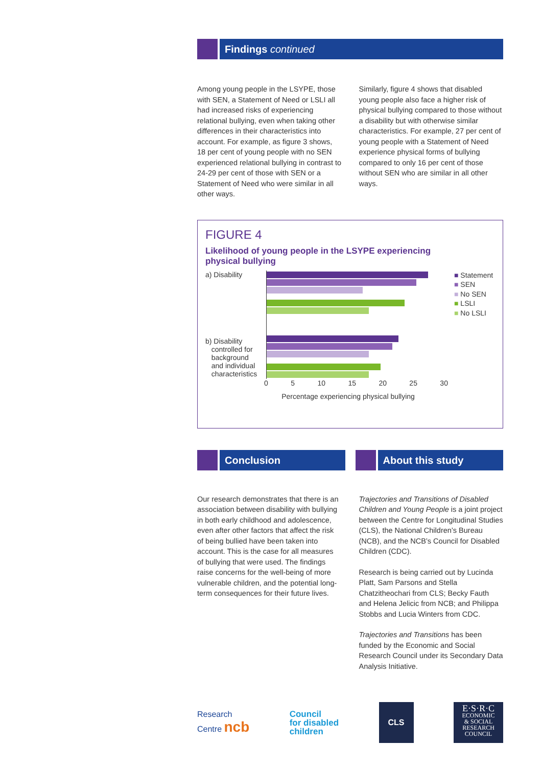Findings continued
Among young people in the LSYPE, those with SEN, a Statement of Need or LSLI all had increased risks of experiencing relational bullying, even when taking other differences in their characteristics into account. For example, as figure 3 shows, 18 per cent of young people with no SEN experienced relational bullying in contrast to 24-29 per cent of those with SEN or a Statement of Need who were similar in all other ways.
Similarly, figure 4 shows that disabled young people also face a higher risk of physical bullying compared to those without a disability but with otherwise similar characteristics. For example, 27 per cent of young people with a Statement of Need experience physical forms of bullying compared to only 16 per cent of those without SEN who are similar in all other ways.
FIGURE 4
Likelihood of young people in the LSYPE experiencing
physical bullying
a) Disability
b) Disability
controlled for
background
and individual
characteristics
■ Statement
■ SEN
■ No SEN
■ LSLI
■ No LSLI
0 5 10 15 20 25 30
Percentage experiencing physical bullying
Conclusion About this study
Our research demonstrates that there is an association between disability with bullying in both early childhood and adolescence, even after other factors that affect the risk of being bullied have been taken into account. This is the case for all measures of bullying that were used. The findings raise concerns for the well-being of more vulnerable children, and the potential long-term consequences for their future lives.
Trajectories and Transitions of Disabled Children and Young People is a joint project between the Centre for Longitudinal Studies (CLS), the National Children’s Bureau (NCB), and the NCB’s Council for Disabled Children (CDC).
Research is being carried out by Lucinda Platt, Sam Parsons and Stella Chatzitheochari from CLS; Becky Fauth and Helena Jelicic from NCB; and Philippa Stobbs and Lucia Winters from CDC.
Trajectories and Transitions has been funded by the Economic and Social Research Council under its Secondary Data Analysis Initiative.
Research
Centre ncb
Council
for disabled
children
CLS
E·S·R·C
ECONOMIC
& SOCIAL
RESEARCH
COUNCIL